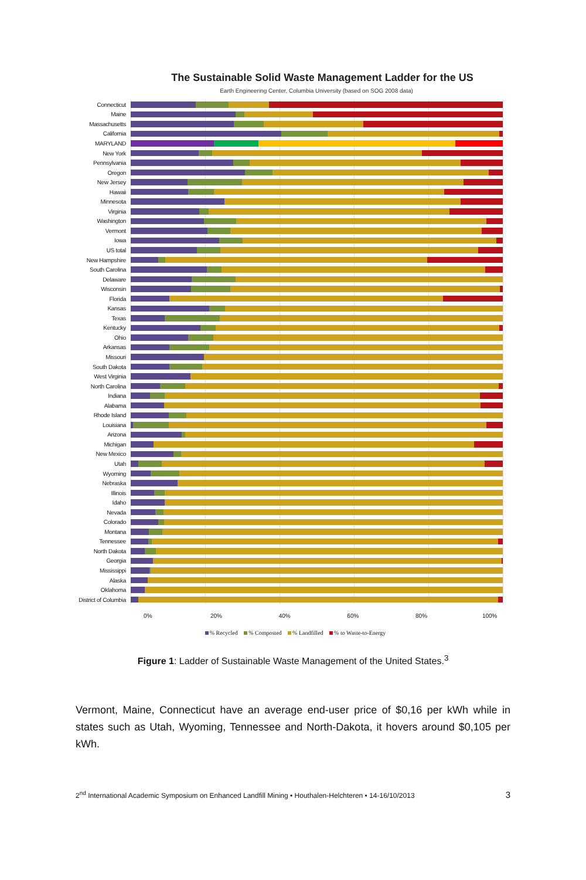The Sustainable Solid Waste Management Ladder for the US
Earth Engineering Center, Columbia University (based on SOG 2008 data)
Connecticut
Maine
Massachusetts
California
MARYLAND
New York
Pennsylvania
Oregon
New Jersey
Hawaii
Minnesota
Virginia
Washington
Vermont
Iowa
US total
New Hampshire
South Carolina
Delaware
Wisconsin
Florida
Kansas
Texas
Kentucky
Ohio
Arkansas
Missouri
South Dakota
West Virginia
North Carolina
Indiana
Alabama
Rhode Island
Louisiana
Arizona
Michigan
New Mexico
Utah
Wyoming
Nebraska
Illinois
Idaho
Nevada
Colorado
Montana
Tennessee
North Dakota
Georgia
Mississippi
Alaska
Oklahoma
District of Columbia
0% 20% 40% 60% 80% 100%
% Recycled % Composted % Landfilled % to Waste-to-Energy
Figure 1: Ladder of Sustainable Waste Management of the United States.<sup>3</sup>
Vermont, Maine, Connecticut have an average end-user price of $0,16 per kWh while in states such as Utah, Wyoming, Tennessee and North-Dakota, it hovers around $0,105 per kWh.
2<sup>nd</sup> International Academic Symposium on Enhanced Landfill Mining • Houthalen-Helchteren • 14-16/10/2013 3